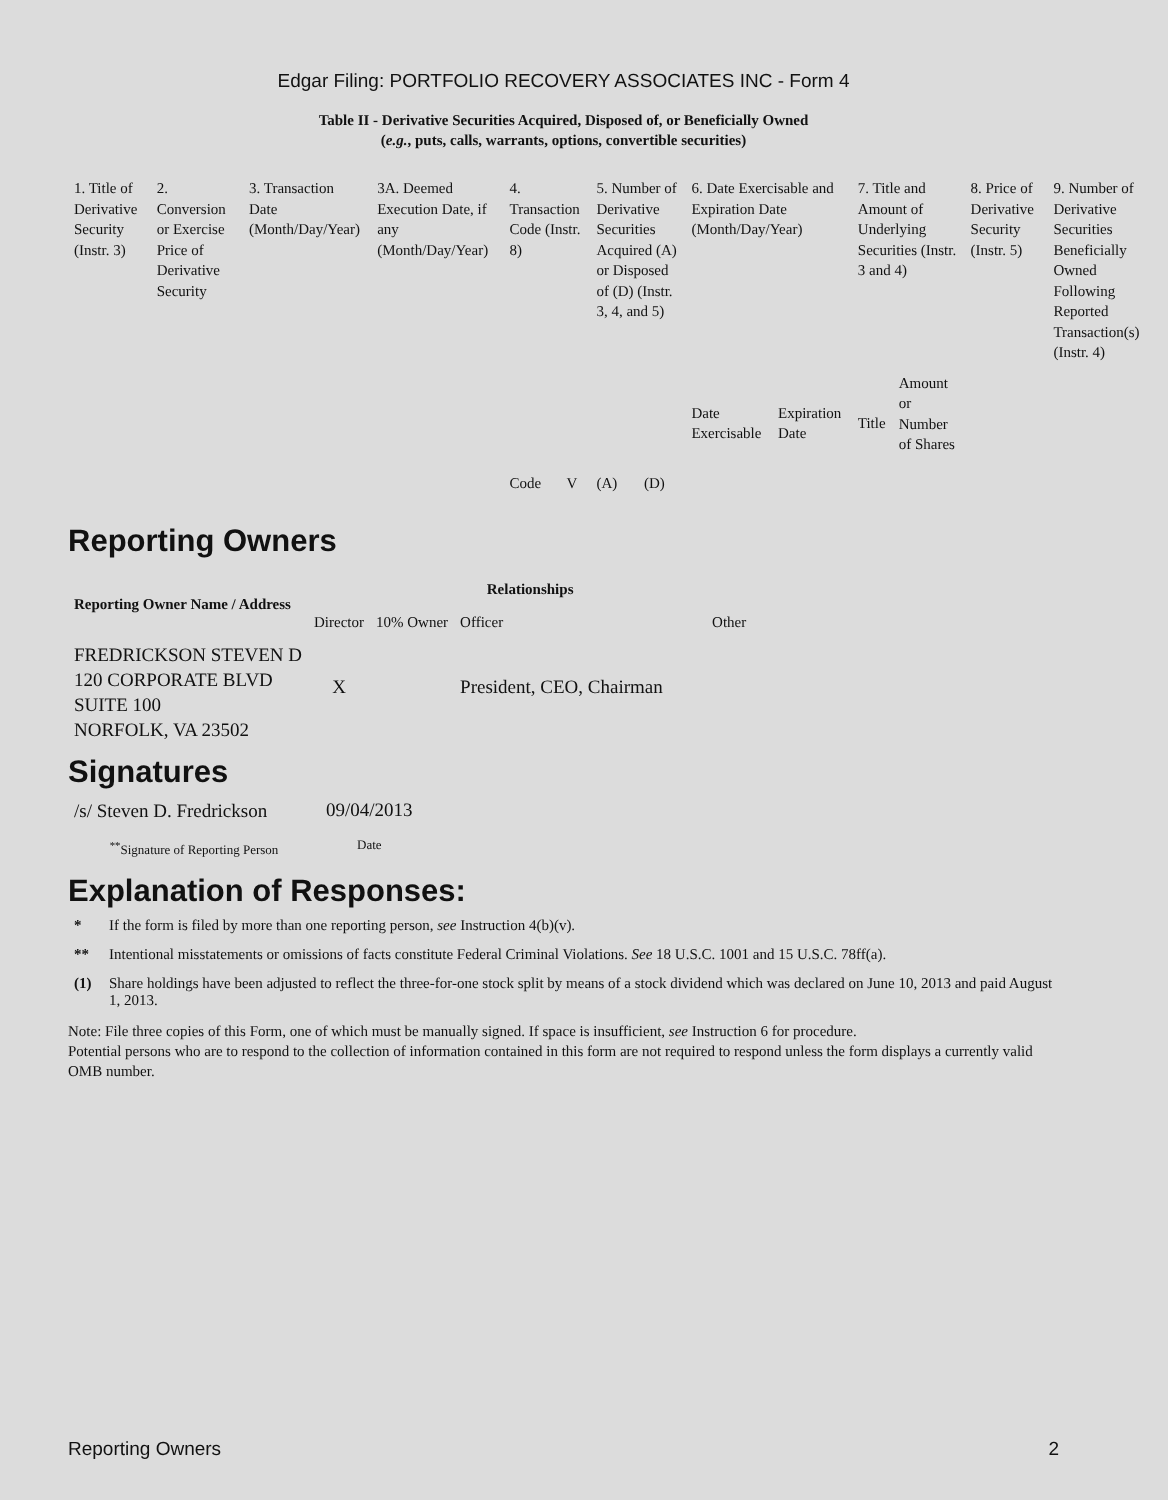Edgar Filing: PORTFOLIO RECOVERY ASSOCIATES INC - Form 4
Table II - Derivative Securities Acquired, Disposed of, or Beneficially Owned
(e.g., puts, calls, warrants, options, convertible securities)
| 1. Title of Derivative Security (Instr. 3) | 2. Conversion or Exercise Price of Derivative Security | 3. Transaction Date (Month/Day/Year) | 3A. Deemed Execution Date, if any (Month/Day/Year) | 4. Transaction Code (Instr. 8) | | 5. Number of Derivative Securities Acquired (A) or Disposed of (D) (Instr. 3, 4, and 5) | | 6. Date Exercisable and Expiration Date (Month/Day/Year) | | 7. Title and Amount of Underlying Securities (Instr. 3 and 4) | | 8. Price of Derivative Security (Instr. 5) | 9. Number of Derivative Securities Beneficially Owned Following Reported Transaction(s) (Instr. 4) |
| --- | --- | --- | --- | --- | --- | --- | --- | --- | --- | --- | --- | --- | --- |
| | | | | Code | V | (A) | (D) | Date Exercisable | Expiration Date | Title | Amount or Number of Shares | | |
Reporting Owners
| Reporting Owner Name / Address | Relationships | | | |
| --- | --- | --- | --- | --- |
| | Director | 10% Owner | Officer | Other |
| FREDRICKSON STEVEN D 120 CORPORATE BLVD SUITE 100 NORFOLK, VA 23502 | X | | President, CEO, Chairman | |
Signatures
| /s/ Steven D. Fredrickson | 09/04/2013 |
| <sup>**</sup> Signature of Reporting Person | Date |
Explanation of Responses:
* If the form is filed by more than one reporting person, see Instruction 4(b)(v).
** Intentional misstatements or omissions of facts constitute Federal Criminal Violations. See 18 U.S.C. 1001 and 15 U.S.C. 78ff(a).
(1) Share holdings have been adjusted to reflect the three-for-one stock split by means of a stock dividend which was declared on June 10, 2013 and paid August 1, 2013.
Note: File three copies of this Form, one of which must be manually signed. If space is insufficient, see Instruction 6 for procedure.
Potential persons who are to respond to the collection of information contained in this form are not required to respond unless the form displays a currently valid OMB number.
Reporting Owners 2